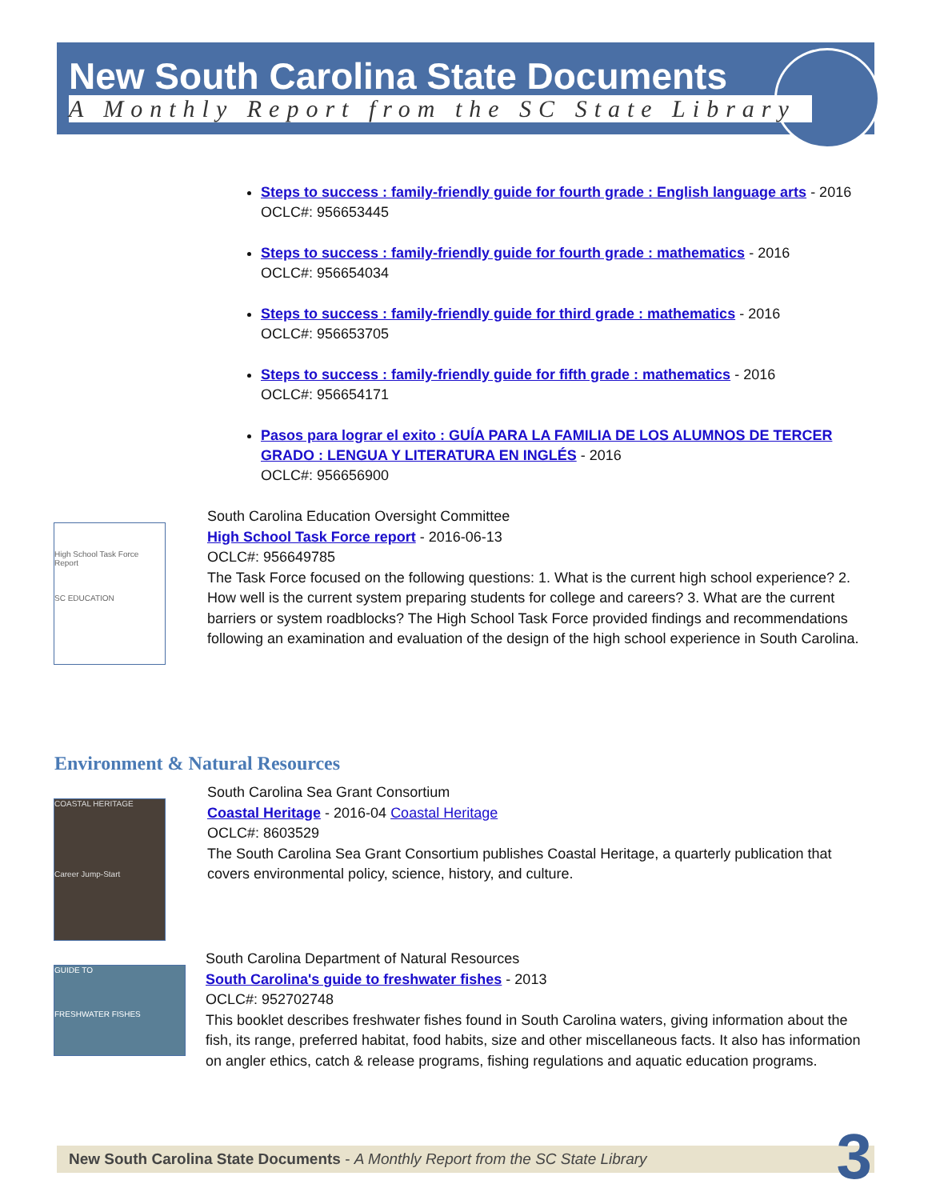New South Carolina State Documents
A Monthly Report from the SC State Library
Steps to success : family-friendly guide for fourth grade : English language arts - 2016
OCLC#: 956653445
Steps to success : family-friendly guide for fourth grade : mathematics - 2016
OCLC#: 956654034
Steps to success : family-friendly guide for third grade : mathematics - 2016
OCLC#: 956653705
Steps to success : family-friendly guide for fifth grade : mathematics - 2016
OCLC#: 956654171
Pasos para lograr el exito : GUÍA PARA LA FAMILIA DE LOS ALUMNOS DE TERCER GRADO : LENGUA Y LITERATURA EN INGLÉS - 2016
OCLC#: 956656900
High School Task Force Report
SC EDUCATION
South Carolina Education Oversight Committee
High School Task Force report - 2016-06-13
OCLC#: 956649785
The Task Force focused on the following questions: 1. What is the current high school experience? 2. How well is the current system preparing students for college and careers? 3. What are the current barriers or system roadblocks? The High School Task Force provided findings and recommendations following an examination and evaluation of the design of the high school experience in South Carolina.
Environment & Natural Resources
COASTAL HERITAGE
Career Jump-Start
South Carolina Sea Grant Consortium
Coastal Heritage - 2016-04 Coastal Heritage
OCLC#: 8603529
The South Carolina Sea Grant Consortium publishes Coastal Heritage, a quarterly publication that covers environmental policy, science, history, and culture.
GUIDE TO
FRESHWATER FISHES
South Carolina Department of Natural Resources
South Carolina's guide to freshwater fishes - 2013
OCLC#: 952702748
This booklet describes freshwater fishes found in South Carolina waters, giving information about the fish, its range, preferred habitat, food habits, size and other miscellaneous facts. It also has information on angler ethics, catch & release programs, fishing regulations and aquatic education programs.
New South Carolina State Documents - A Monthly Report from the SC State Library 3